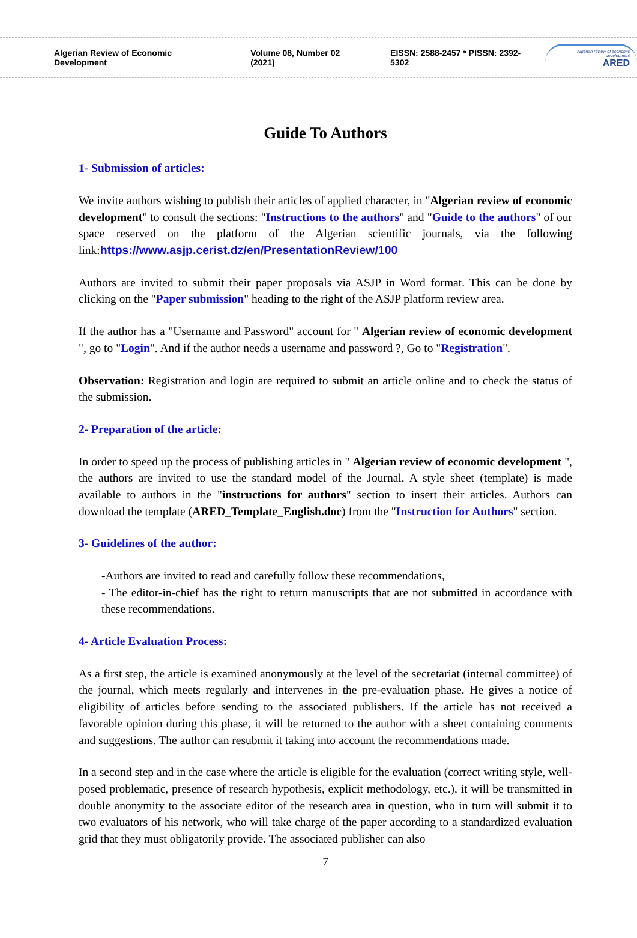Algerian Review of Economic Development
Volume 08, Number 02 (2021)
EISSN: 2588-2457 * PISSN: 2392-5302
Algerian review of economic development
ARED
Guide To Authors
1- Submission of articles:
We invite authors wishing to publish their articles of applied character, in "Algerian review of economic development" to consult the sections: "Instructions to the authors" and "Guide to the authors" of our space reserved on the platform of the Algerian scientific journals, via the following link:https://www.asjp.cerist.dz/en/PresentationReview/100
Authors are invited to submit their paper proposals via ASJP in Word format. This can be done by clicking on the "Paper submission" heading to the right of the ASJP platform review area.
If the author has a "Username and Password" account for " Algerian review of economic development ", go to "Login". And if the author needs a username and password ?, Go to "Registration".
Observation: Registration and login are required to submit an article online and to check the status of the submission.
2- Preparation of the article:
In order to speed up the process of publishing articles in " Algerian review of economic development ", the authors are invited to use the standard model of the Journal. A style sheet (template) is made available to authors in the "instructions for authors" section to insert their articles. Authors can download the template (ARED_Template_English.doc) from the "Instruction for Authors" section.
3- Guidelines of the author:
-Authors are invited to read and carefully follow these recommendations,
- The editor-in-chief has the right to return manuscripts that are not submitted in accordance with these recommendations.
4- Article Evaluation Process:
As a first step, the article is examined anonymously at the level of the secretariat (internal committee) of the journal, which meets regularly and intervenes in the pre-evaluation phase. He gives a notice of eligibility of articles before sending to the associated publishers. If the article has not received a favorable opinion during this phase, it will be returned to the author with a sheet containing comments and suggestions. The author can resubmit it taking into account the recommendations made.
In a second step and in the case where the article is eligible for the evaluation (correct writing style, well-posed problematic, presence of research hypothesis, explicit methodology, etc.), it will be transmitted in double anonymity to the associate editor of the research area in question, who in turn will submit it to two evaluators of his network, who will take charge of the paper according to a standardized evaluation grid that they must obligatorily provide. The associated publisher can also
7